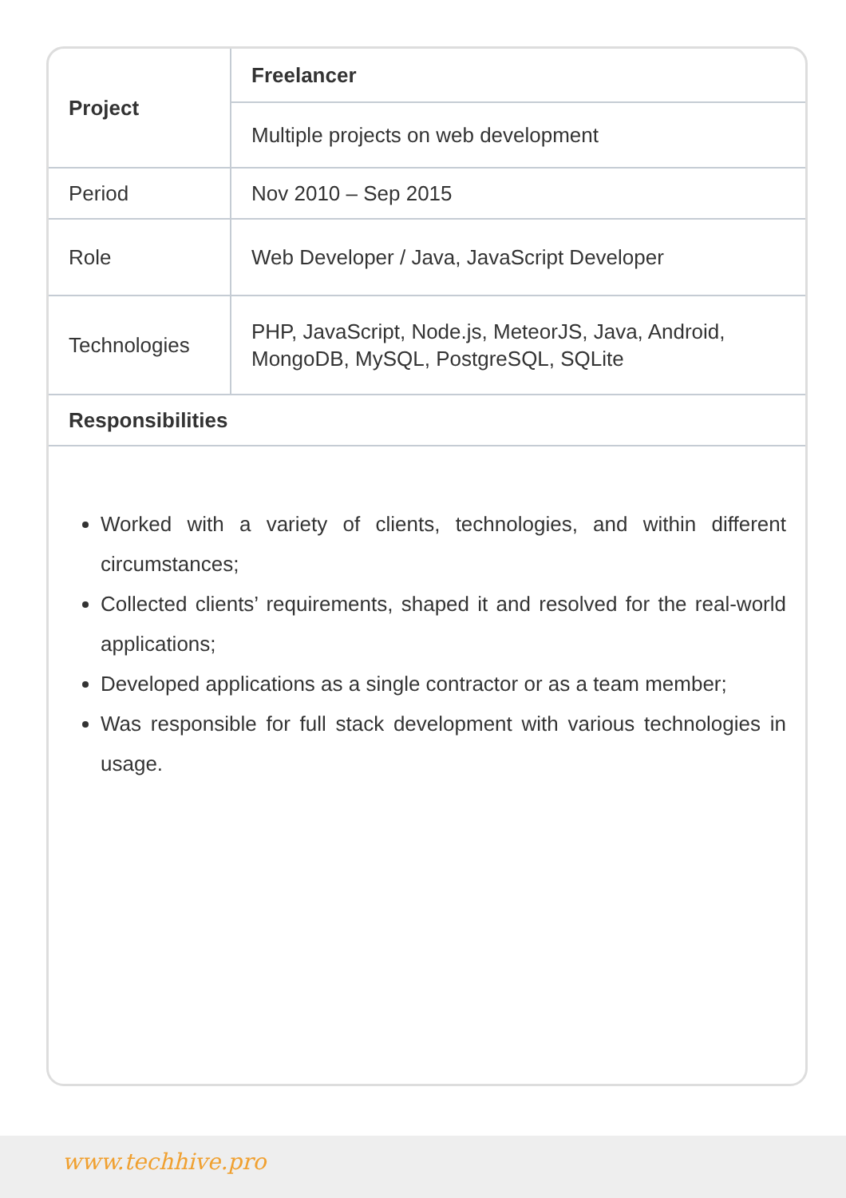| Project | Freelancer |
| | Multiple projects on web development |
| Period | Nov 2010 – Sep 2015 |
| Role | Web Developer / Java, JavaScript Developer |
| Technologies | PHP, JavaScript, Node.js, MeteorJS, Java, Android, MongoDB, MySQL, PostgreSQL, SQLite |
| Responsibilities | |
Worked with a variety of clients, technologies, and within different circumstances;
Collected clients’ requirements, shaped it and resolved for the real-world applications;
Developed applications as a single contractor or as a team member;
Was responsible for full stack development with various technologies in usage.
www.techhive.pro